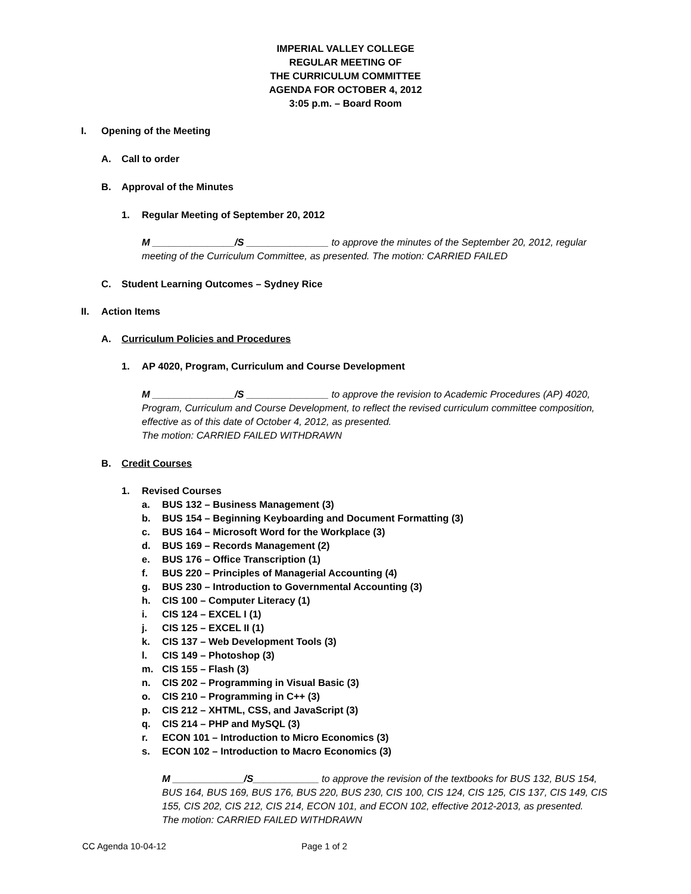IMPERIAL VALLEY COLLEGE
REGULAR MEETING OF
THE CURRICULUM COMMITTEE
AGENDA FOR OCTOBER 4, 2012
3:05 p.m. – Board Room
I. Opening of the Meeting
A. Call to order
B. Approval of the Minutes
1. Regular Meeting of September 20, 2012
M _______________/S _______________ to approve the minutes of the September 20, 2012, regular meeting of the Curriculum Committee, as presented. The motion: CARRIED FAILED
C. Student Learning Outcomes – Sydney Rice
II. Action Items
A. Curriculum Policies and Procedures
1. AP 4020, Program, Curriculum and Course Development
M _______________/S _______________ to approve the revision to Academic Procedures (AP) 4020, Program, Curriculum and Course Development, to reflect the revised curriculum committee composition, effective as of this date of October 4, 2012, as presented.
The motion: CARRIED FAILED WITHDRAWN
B. Credit Courses
1. Revised Courses
a. BUS 132 – Business Management (3)
b. BUS 154 – Beginning Keyboarding and Document Formatting (3)
c. BUS 164 – Microsoft Word for the Workplace (3)
d. BUS 169 – Records Management (2)
e. BUS 176 – Office Transcription (1)
f. BUS 220 – Principles of Managerial Accounting (4)
g. BUS 230 – Introduction to Governmental Accounting (3)
h. CIS 100 – Computer Literacy (1)
i. CIS 124 – EXCEL I (1)
j. CIS 125 – EXCEL II (1)
k. CIS 137 – Web Development Tools (3)
l. CIS 149 – Photoshop (3)
m. CIS 155 – Flash (3)
n. CIS 202 – Programming in Visual Basic (3)
o. CIS 210 – Programming in C++ (3)
p. CIS 212 – XHTML, CSS, and JavaScript (3)
q. CIS 214 – PHP and MySQL (3)
r. ECON 101 – Introduction to Micro Economics (3)
s. ECON 102 – Introduction to Macro Economics (3)
M _____________/S____________ to approve the revision of the textbooks for BUS 132, BUS 154, BUS 164, BUS 169, BUS 176, BUS 220, BUS 230, CIS 100, CIS 124, CIS 125, CIS 137, CIS 149, CIS 155, CIS 202, CIS 212, CIS 214, ECON 101, and ECON 102, effective 2012-2013, as presented.
The motion: CARRIED FAILED WITHDRAWN
CC Agenda 10-04-12 Page 1 of 2